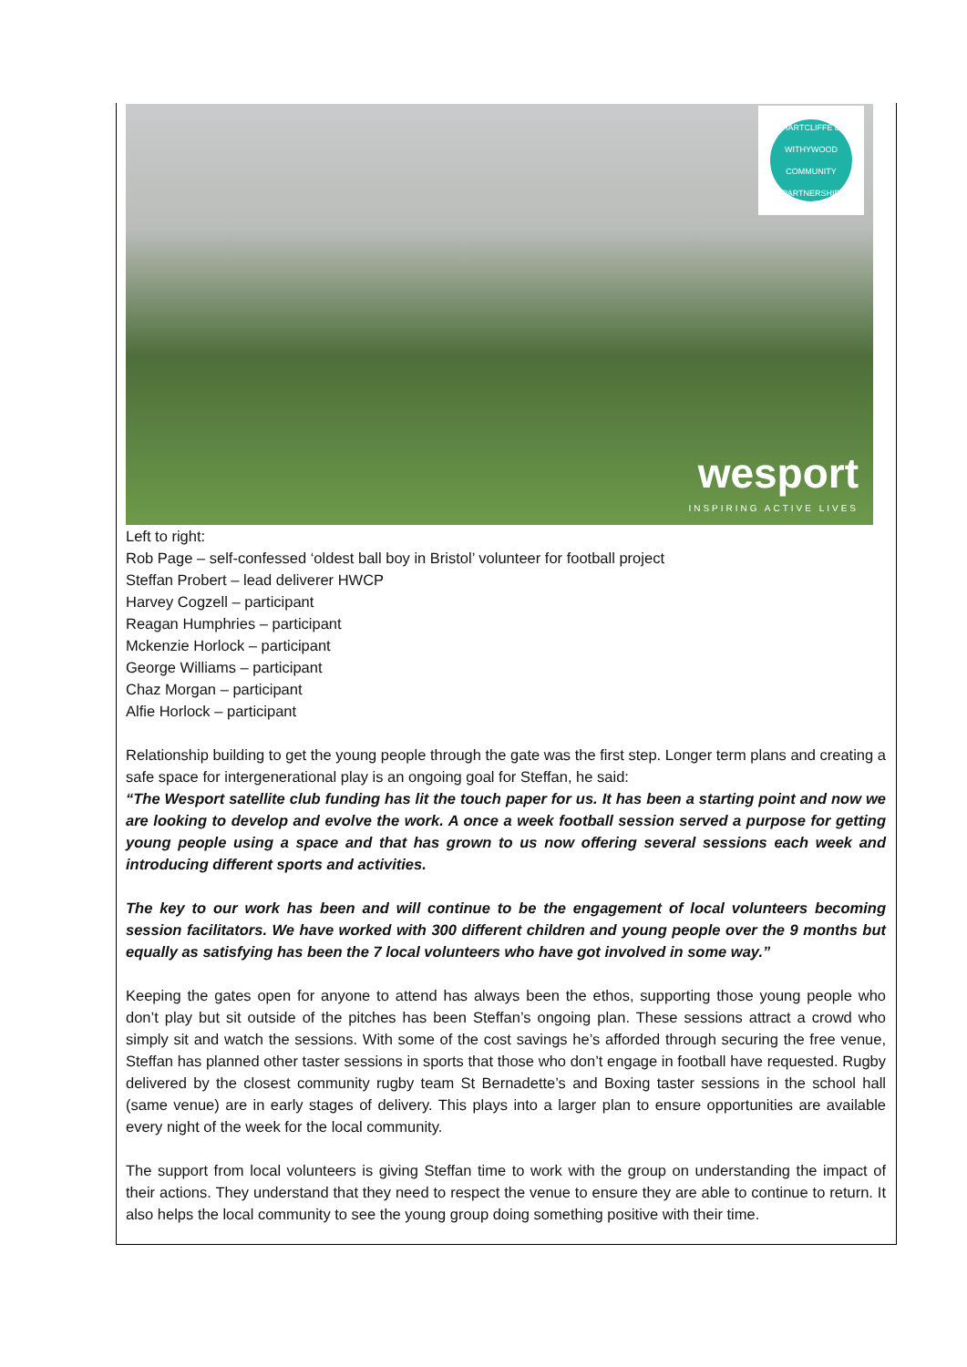HARTCLIFFE & WITHYWOOD COMMUNITY PARTNERSHIP
wesport
INSPIRING ACTIVE LIVES
Left to right:
Rob Page – self-confessed ‘oldest ball boy in Bristol’ volunteer for football project
Steffan Probert – lead deliverer HWCP
Harvey Cogzell – participant
Reagan Humphries – participant
Mckenzie Horlock – participant
George Williams – participant
Chaz Morgan – participant
Alfie Horlock – participant
Relationship building to get the young people through the gate was the first step. Longer term plans and creating a safe space for intergenerational play is an ongoing goal for Steffan, he said:
“The Wesport satellite club funding has lit the touch paper for us. It has been a starting point and now we are looking to develop and evolve the work. A once a week football session served a purpose for getting young people using a space and that has grown to us now offering several sessions each week and introducing different sports and activities.
The key to our work has been and will continue to be the engagement of local volunteers becoming session facilitators. We have worked with 300 different children and young people over the 9 months but equally as satisfying has been the 7 local volunteers who have got involved in some way.”
Keeping the gates open for anyone to attend has always been the ethos, supporting those young people who don’t play but sit outside of the pitches has been Steffan’s ongoing plan. These sessions attract a crowd who simply sit and watch the sessions. With some of the cost savings he’s afforded through securing the free venue, Steffan has planned other taster sessions in sports that those who don’t engage in football have requested. Rugby delivered by the closest community rugby team St Bernadette’s and Boxing taster sessions in the school hall (same venue) are in early stages of delivery. This plays into a larger plan to ensure opportunities are available every night of the week for the local community.
The support from local volunteers is giving Steffan time to work with the group on understanding the impact of their actions. They understand that they need to respect the venue to ensure they are able to continue to return. It also helps the local community to see the young group doing something positive with their time.